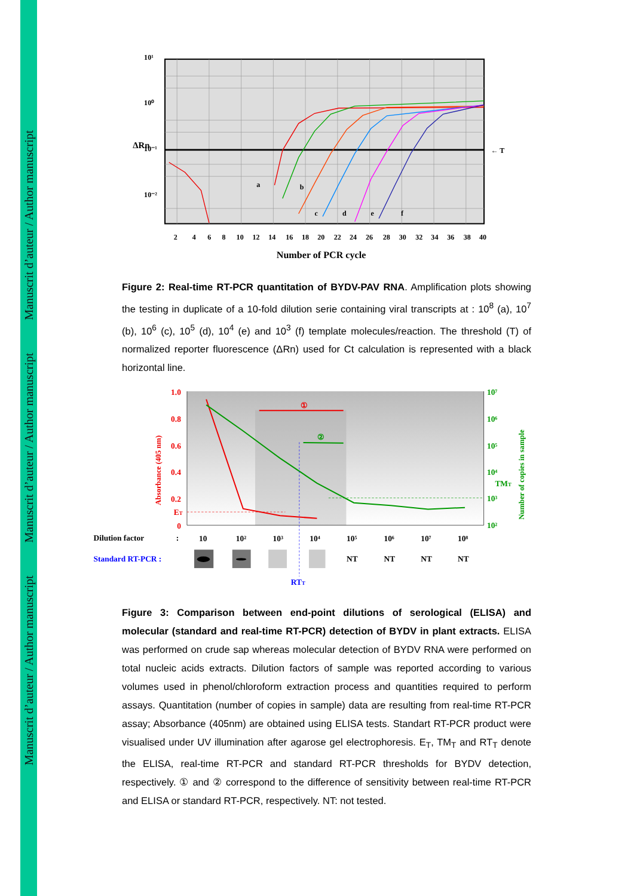Manuscrit d’auteur / Author manuscript Manuscrit d’auteur / Author manuscript Manuscrit d’auteur / Author manuscript
10¹
10⁰
10⁻¹
10⁻²
ΔRn
← T
a
b
c
d
e
f
2
4
6
8
10
12
14
16
18
20
22
24
26
28
30
32
34
36
38
40
Number of PCR cycle
Figure 2: Real-time RT-PCR quantitation of BYDV-PAV RNA. Amplification plots showing the testing in duplicate of a 10-fold dilution serie containing viral transcripts at : 10<sup>8</sup> (a), 10<sup>7</sup> (b), 10<sup>6</sup> (c), 10<sup>5</sup> (d), 10<sup>4</sup> (e) and 10<sup>3</sup> (f) template molecules/reaction. The threshold (T) of normalized reporter fluorescence (ΔRn) used for Ct calculation is represented with a black horizontal line.
1.0
0.8
0.6
0.4
0.2
ET
0
①
Absorbance (405 nm)
10⁷
10⁶
10⁵
10⁴
TMT
10³
10²
②
Number of copies in sample
Dilution factor
:
10
10²
10³
10⁴
10⁵
10⁶
10⁷
10⁸
Standard RT-PCR :
NT
NT
NT
NT
RTT
Figure 3: Comparison between end-point dilutions of serological (ELISA) and molecular (standard and real-time RT-PCR) detection of BYDV in plant extracts. ELISA was performed on crude sap whereas molecular detection of BYDV RNA were performed on total nucleic acids extracts. Dilution factors of sample was reported according to various volumes used in phenol/chloroform extraction process and quantities required to perform assays. Quantitation (number of copies in sample) data are resulting from real-time RT-PCR assay; Absorbance (405nm) are obtained using ELISA tests. Standart RT-PCR product were visualised under UV illumination after agarose gel electrophoresis. E<sub>T</sub>, TM<sub>T</sub> and RT<sub>T</sub> denote the ELISA, real-time RT-PCR and standard RT-PCR thresholds for BYDV detection, respectively. ① and ② correspond to the difference of sensitivity between real-time RT-PCR and ELISA or standard RT-PCR, respectively. NT: not tested.